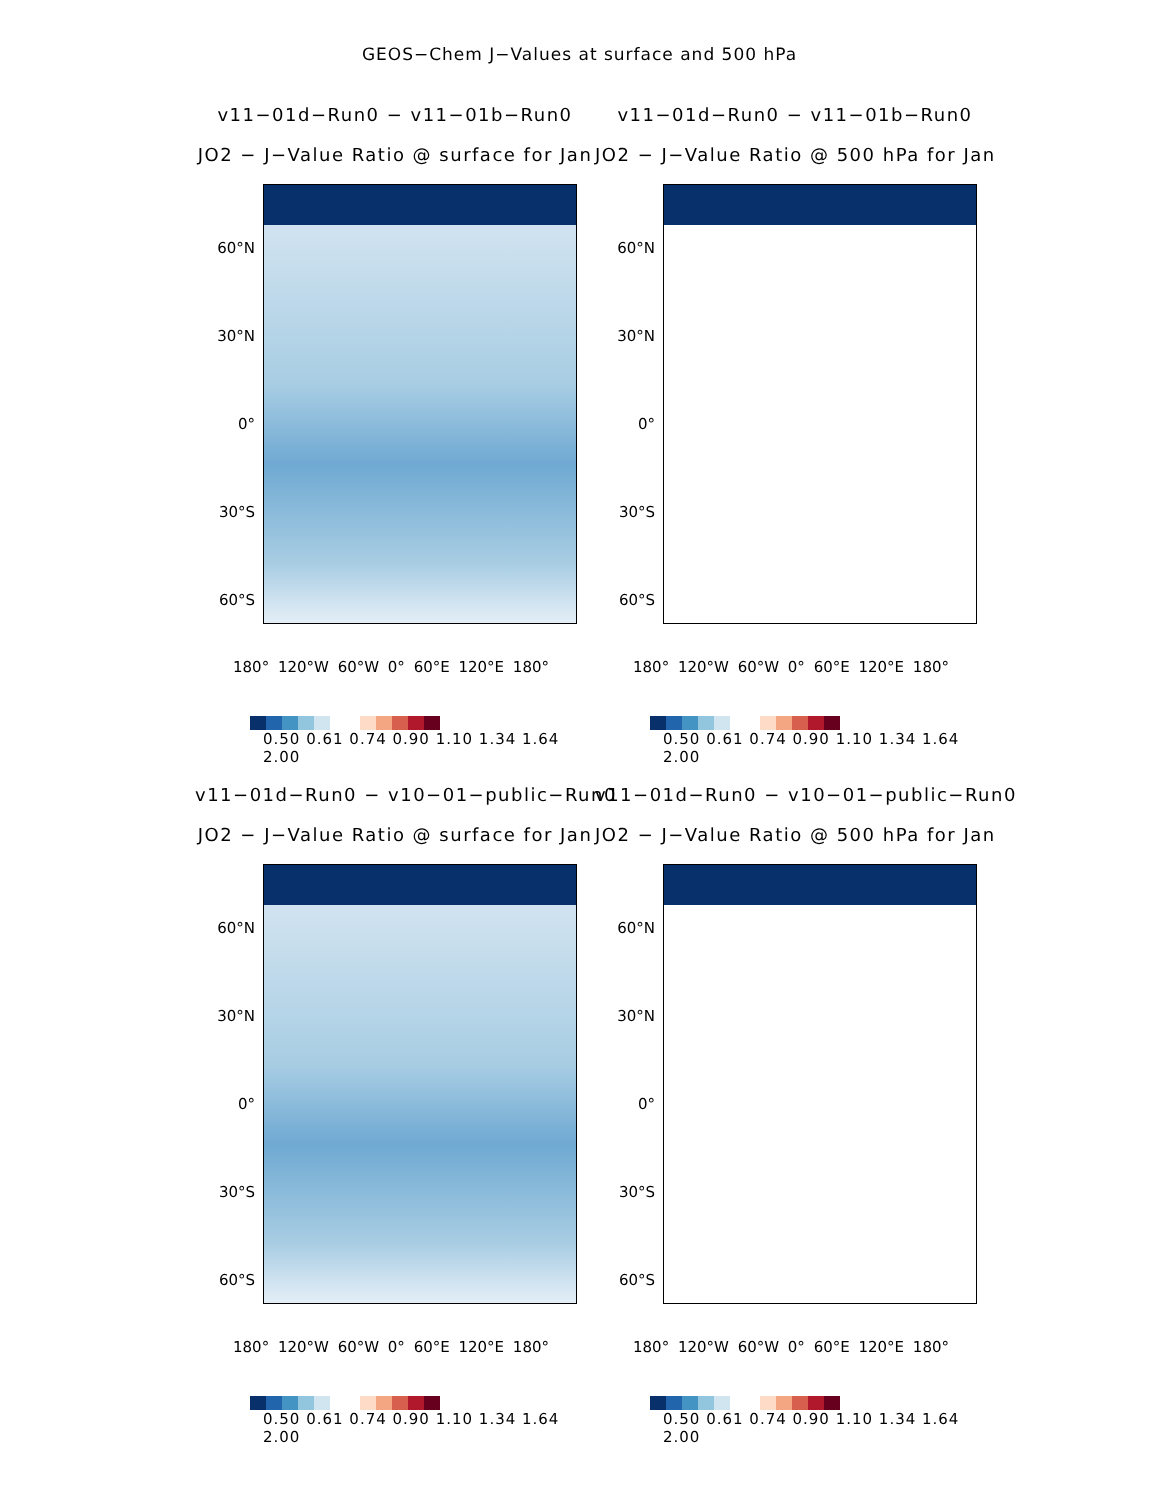GEOS−Chem J−Values at surface and 500 hPa
v11−01d−Run0 − v11−01b−Run0
JO2 − J−Value Ratio @ surface for Jan
60°N
30°N
0°
30°S
60°S
180° 120°W 60°W 0° 60°E 120°E 180°
0.50 0.61 0.74 0.90 1.10 1.34 1.64 2.00
v11−01d−Run0 − v11−01b−Run0
JO2 − J−Value Ratio @ 500 hPa for Jan
60°N
30°N
0°
30°S
60°S
180° 120°W 60°W 0° 60°E 120°E 180°
0.50 0.61 0.74 0.90 1.10 1.34 1.64 2.00
v11−01d−Run0 − v10−01−public−Run0
JO2 − J−Value Ratio @ surface for Jan
60°N
30°N
0°
30°S
60°S
180° 120°W 60°W 0° 60°E 120°E 180°
0.50 0.61 0.74 0.90 1.10 1.34 1.64 2.00
v11−01d−Run0 − v10−01−public−Run0
JO2 − J−Value Ratio @ 500 hPa for Jan
60°N
30°N
0°
30°S
60°S
180° 120°W 60°W 0° 60°E 120°E 180°
0.50 0.61 0.74 0.90 1.10 1.34 1.64 2.00